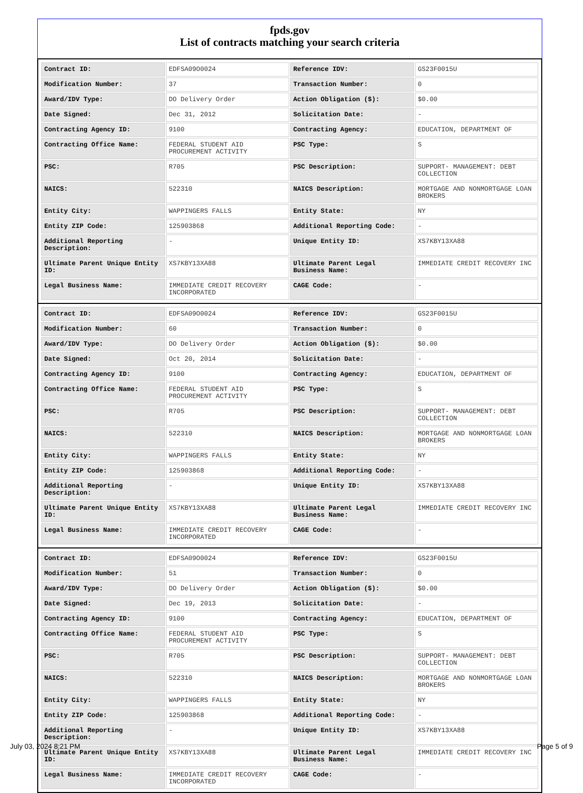fpds.gov
List of contracts matching your search criteria
| Contract ID: | EDFSA09O0024 | Reference IDV: | GS23F0015U |
| Modification Number: | 37 | Transaction Number: | 0 |
| Award/IDV Type: | DO Delivery Order | Action Obligation ($): | $0.00 |
| Date Signed: | Dec 31, 2012 | Solicitation Date: | - |
| Contracting Agency ID: | 9100 | Contracting Agency: | EDUCATION, DEPARTMENT OF |
| Contracting Office Name: | FEDERAL STUDENT AID PROCUREMENT ACTIVITY | PSC Type: | S |
| PSC: | R705 | PSC Description: | SUPPORT- MANAGEMENT: DEBT COLLECTION |
| NAICS: | 522310 | NAICS Description: | MORTGAGE AND NONMORTGAGE LOAN BROKERS |
| Entity City: | WAPPINGERS FALLS | Entity State: | NY |
| Entity ZIP Code: | 125903868 | Additional Reporting Code: | - |
| Additional Reporting Description: | - | Unique Entity ID: | XS7KBY13XA88 |
| Ultimate Parent Unique Entity ID: | XS7KBY13XA88 | Ultimate Parent Legal Business Name: | IMMEDIATE CREDIT RECOVERY INC |
| Legal Business Name: | IMMEDIATE CREDIT RECOVERY INCORPORATED | CAGE Code: | - |
| Contract ID: | EDFSA09O0024 | Reference IDV: | GS23F0015U |
| Modification Number: | 60 | Transaction Number: | 0 |
| Award/IDV Type: | DO Delivery Order | Action Obligation ($): | $0.00 |
| Date Signed: | Oct 20, 2014 | Solicitation Date: | - |
| Contracting Agency ID: | 9100 | Contracting Agency: | EDUCATION, DEPARTMENT OF |
| Contracting Office Name: | FEDERAL STUDENT AID PROCUREMENT ACTIVITY | PSC Type: | S |
| PSC: | R705 | PSC Description: | SUPPORT- MANAGEMENT: DEBT COLLECTION |
| NAICS: | 522310 | NAICS Description: | MORTGAGE AND NONMORTGAGE LOAN BROKERS |
| Entity City: | WAPPINGERS FALLS | Entity State: | NY |
| Entity ZIP Code: | 125903868 | Additional Reporting Code: | - |
| Additional Reporting Description: | - | Unique Entity ID: | XS7KBY13XA88 |
| Ultimate Parent Unique Entity ID: | XS7KBY13XA88 | Ultimate Parent Legal Business Name: | IMMEDIATE CREDIT RECOVERY INC |
| Legal Business Name: | IMMEDIATE CREDIT RECOVERY INCORPORATED | CAGE Code: | - |
| Contract ID: | EDFSA09O0024 | Reference IDV: | GS23F0015U |
| Modification Number: | 51 | Transaction Number: | 0 |
| Award/IDV Type: | DO Delivery Order | Action Obligation ($): | $0.00 |
| Date Signed: | Dec 19, 2013 | Solicitation Date: | - |
| Contracting Agency ID: | 9100 | Contracting Agency: | EDUCATION, DEPARTMENT OF |
| Contracting Office Name: | FEDERAL STUDENT AID PROCUREMENT ACTIVITY | PSC Type: | S |
| PSC: | R705 | PSC Description: | SUPPORT- MANAGEMENT: DEBT COLLECTION |
| NAICS: | 522310 | NAICS Description: | MORTGAGE AND NONMORTGAGE LOAN BROKERS |
| Entity City: | WAPPINGERS FALLS | Entity State: | NY |
| Entity ZIP Code: | 125903868 | Additional Reporting Code: | - |
| Additional Reporting Description: | - | Unique Entity ID: | XS7KBY13XA88 |
| Ultimate Parent Unique Entity ID: | XS7KBY13XA88 | Ultimate Parent Legal Business Name: | IMMEDIATE CREDIT RECOVERY INC |
| Legal Business Name: | IMMEDIATE CREDIT RECOVERY INCORPORATED | CAGE Code: | - |
July 03, 2024 8:21 PM Page 5 of 9